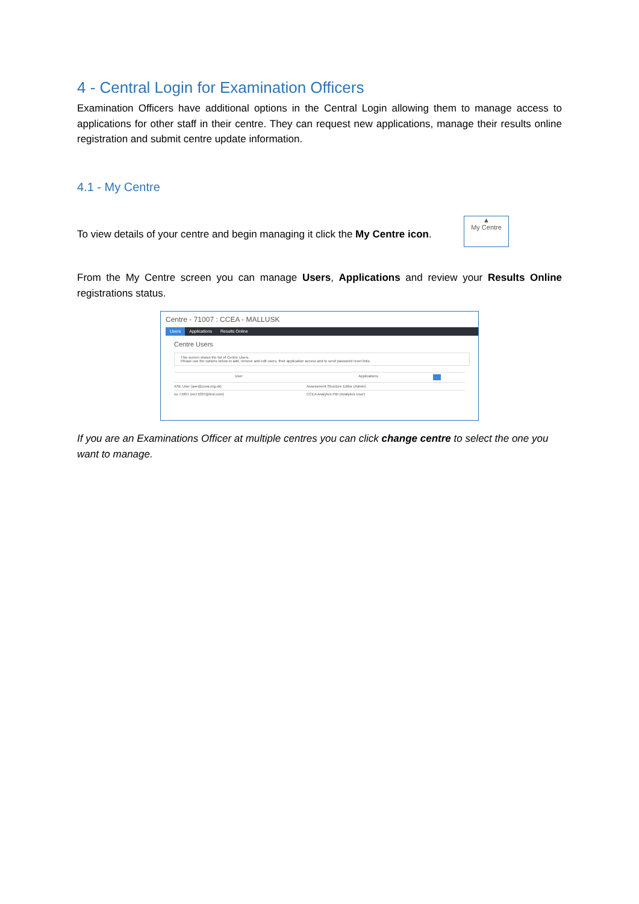4 - Central Login for Examination Officers
Examination Officers have additional options in the Central Login allowing them to manage access to applications for other staff in their centre. They can request new applications, manage their results online registration and submit centre update information.
4.1 - My Centre
To view details of your centre and begin managing it click the My Centre icon.
▲
My Centre
From the My Centre screen you can manage Users, Applications and review your Results Online registrations status.
Centre - 71007 : CCEA - MALLUSK
Users Applications Results Online
Centre Users
This screen shows the list of Centre Users.
Please use the options below to add, remove and edit users, their application access and to send password reset links.
User Applications
ASE User (ase@ccea.org.uk) Assessment Structure Editor (Admin)
eo 71007 (eo71007@test.com) CCEA Analytics PBI (Analytics User)
If you are an Examinations Officer at multiple centres you can click change centre to select the one you want to manage.